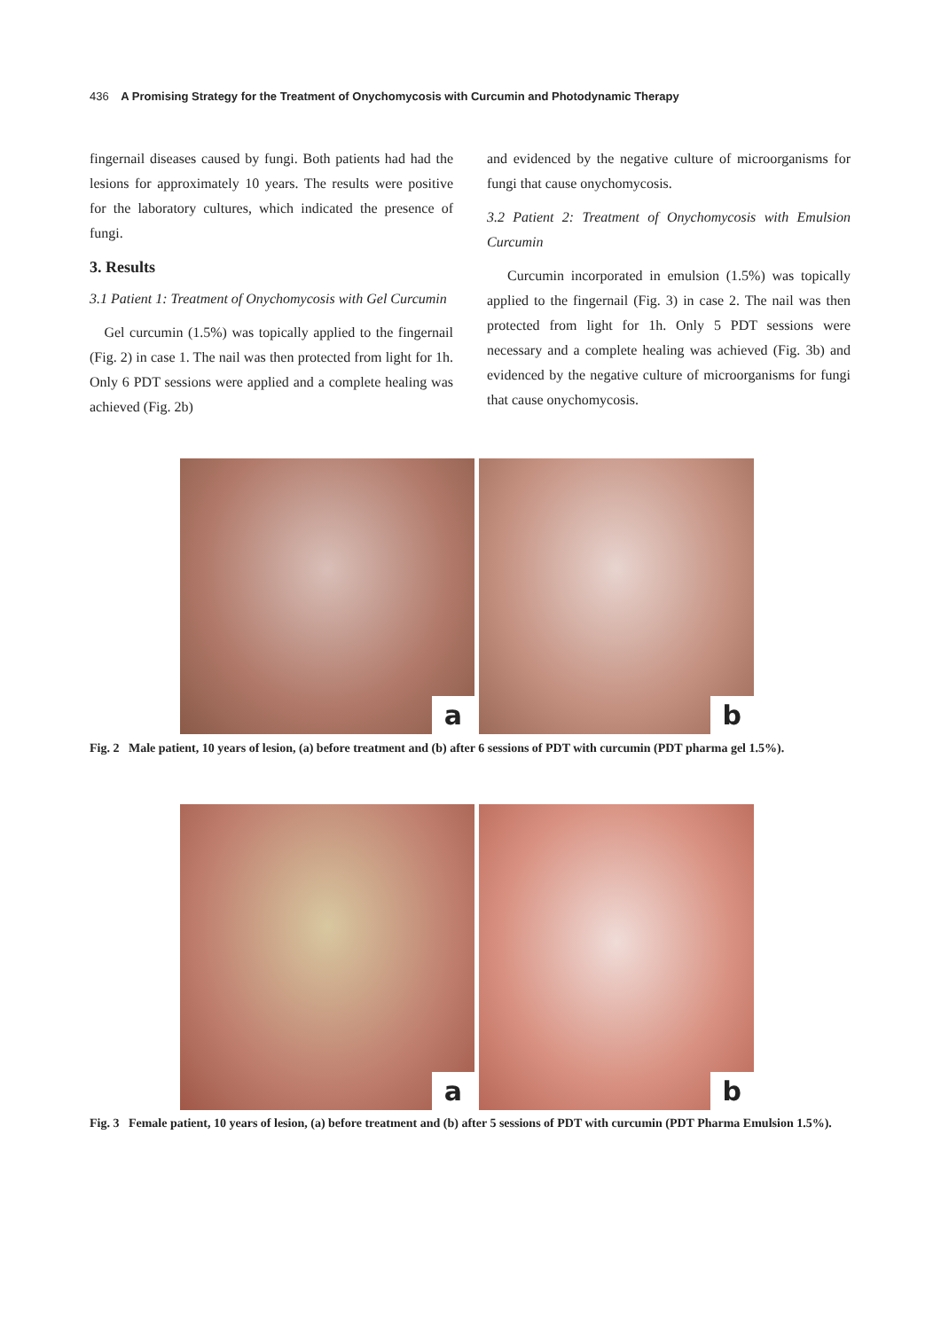436 A Promising Strategy for the Treatment of Onychomycosis with Curcumin and Photodynamic Therapy
fingernail diseases caused by fungi. Both patients had had the lesions for approximately 10 years. The results were positive for the laboratory cultures, which indicated the presence of fungi.
3. Results
3.1 Patient 1: Treatment of Onychomycosis with Gel Curcumin
Gel curcumin (1.5%) was topically applied to the fingernail (Fig. 2) in case 1. The nail was then protected from light for 1h. Only 6 PDT sessions were applied and a complete healing was achieved (Fig. 2b)
and evidenced by the negative culture of microorganisms for fungi that cause onychomycosis.
3.2 Patient 2: Treatment of Onychomycosis with Emulsion Curcumin
Curcumin incorporated in emulsion (1.5%) was topically applied to the fingernail (Fig. 3) in case 2. The nail was then protected from light for 1h. Only 5 PDT sessions were necessary and a complete healing was achieved (Fig. 3b) and evidenced by the negative culture of microorganisms for fungi that cause onychomycosis.
a
b
Fig. 2 Male patient, 10 years of lesion, (a) before treatment and (b) after 6 sessions of PDT with curcumin (PDT pharma gel 1.5%).
a
b
Fig. 3 Female patient, 10 years of lesion, (a) before treatment and (b) after 5 sessions of PDT with curcumin (PDT Pharma Emulsion 1.5%).